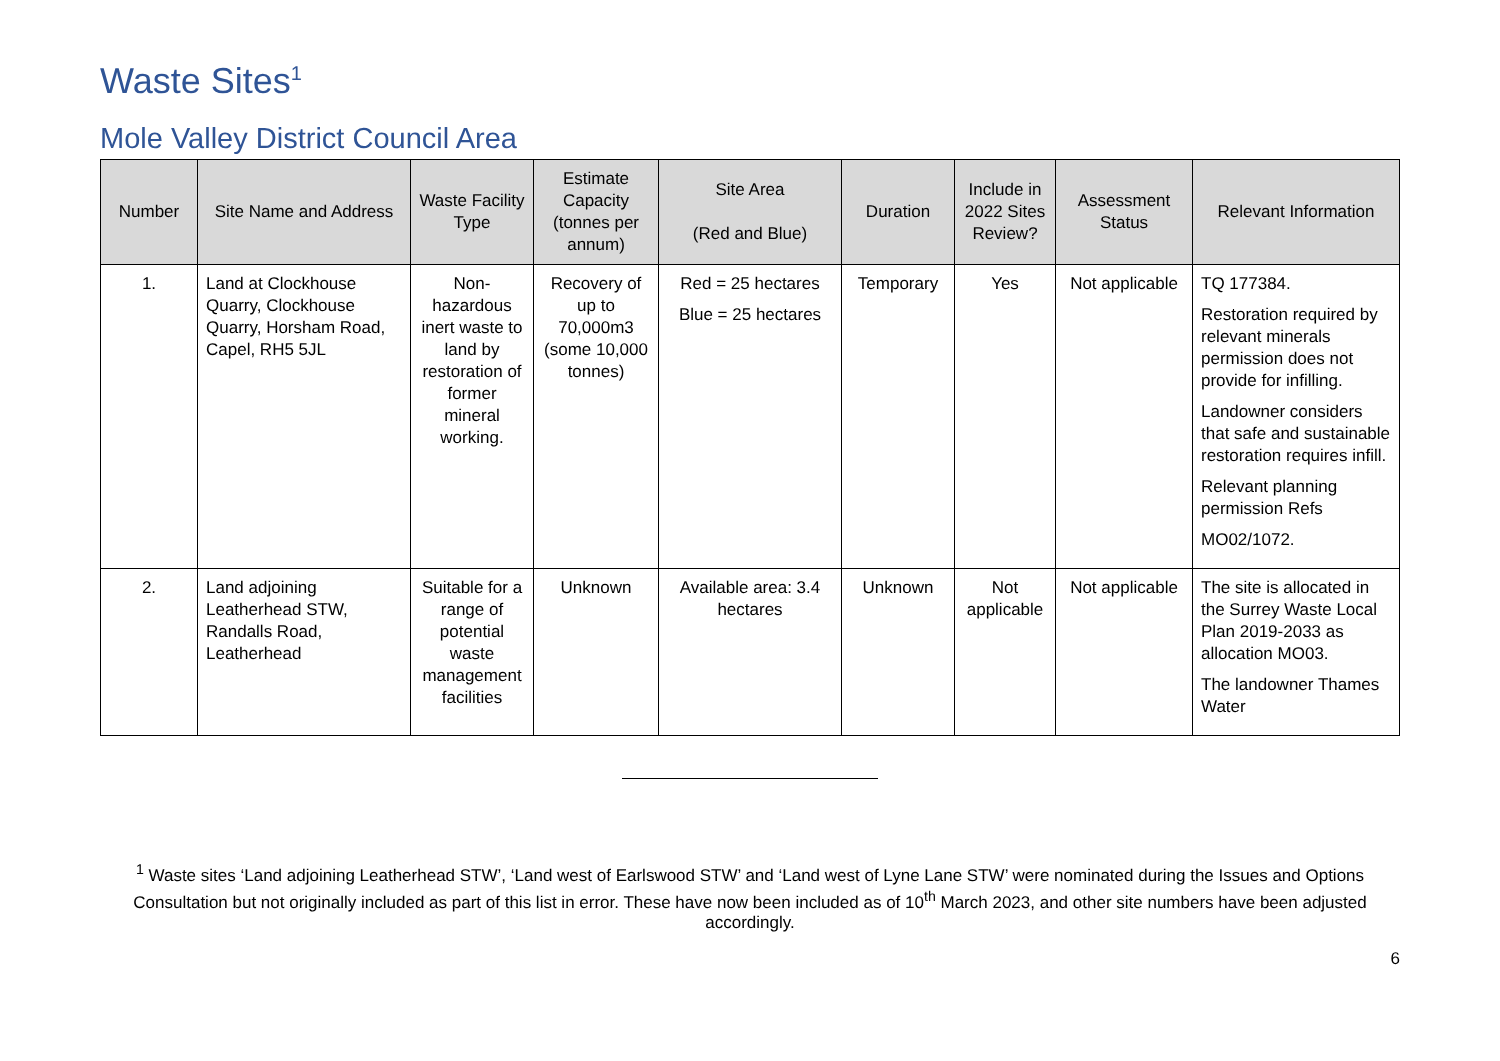Waste Sites<sup>1</sup>
Mole Valley District Council Area
| Number | Site Name and Address | Waste Facility Type | Estimate Capacity (tonnes per annum) | Site Area (Red and Blue) | Duration | Include in 2022 Sites Review? | Assessment Status | Relevant Information |
| --- | --- | --- | --- | --- | --- | --- | --- | --- |
| 1. | Land at Clockhouse Quarry, Clockhouse Quarry, Horsham Road, Capel, RH5 5JL | Non-hazardous inert waste to land by restoration of former mineral working. | Recovery of up to 70,000m3 (some 10,000 tonnes) | Red = 25 hectares Blue = 25 hectares | Temporary | Yes | Not applicable | TQ 177384. Restoration required by relevant minerals permission does not provide for infilling. Landowner considers that safe and sustainable restoration requires infill. Relevant planning permission Refs MO02/1072. |
| 2. | Land adjoining Leatherhead STW, Randalls Road, Leatherhead | Suitable for a range of potential waste management facilities | Unknown | Available area: 3.4 hectares | Unknown | Not applicable | Not applicable | The site is allocated in the Surrey Waste Local Plan 2019-2033 as allocation MO03. The landowner Thames Water |
<sup>1</sup> Waste sites ‘Land adjoining Leatherhead STW’, ‘Land west of Earlswood STW’ and ‘Land west of Lyne Lane STW’ were nominated during the Issues and Options Consultation but not originally included as part of this list in error. These have now been included as of 10<sup>th</sup> March 2023, and other site numbers have been adjusted accordingly.
6